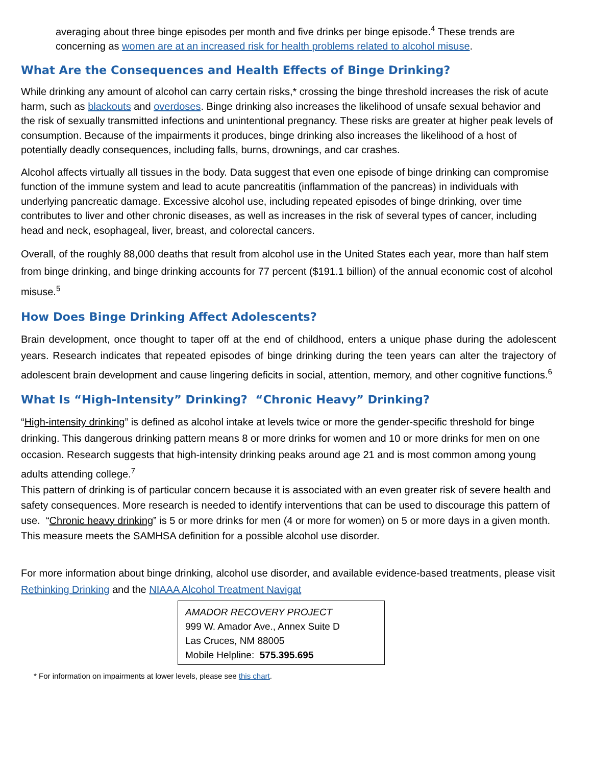averaging about three binge episodes per month and five drinks per binge episode.<sup>4</sup> These trends are concerning as women are at an increased risk for health problems related to alcohol misuse.
What Are the Consequences and Health Effects of Binge Drinking?
While drinking any amount of alcohol can carry certain risks,* crossing the binge threshold increases the risk of acute harm, such as blackouts and overdoses. Binge drinking also increases the likelihood of unsafe sexual behavior and the risk of sexually transmitted infections and unintentional pregnancy. These risks are greater at higher peak levels of consumption. Because of the impairments it produces, binge drinking also increases the likelihood of a host of potentially deadly consequences, including falls, burns, drownings, and car crashes.
Alcohol affects virtually all tissues in the body. Data suggest that even one episode of binge drinking can compromise function of the immune system and lead to acute pancreatitis (inflammation of the pancreas) in individuals with underlying pancreatic damage. Excessive alcohol use, including repeated episodes of binge drinking, over time contributes to liver and other chronic diseases, as well as increases in the risk of several types of cancer, including head and neck, esophageal, liver, breast, and colorectal cancers.
Overall, of the roughly 88,000 deaths that result from alcohol use in the United States each year, more than half stem from binge drinking, and binge drinking accounts for 77 percent ($191.1 billion) of the annual economic cost of alcohol misuse.<sup>5</sup>
How Does Binge Drinking Affect Adolescents?
Brain development, once thought to taper off at the end of childhood, enters a unique phase during the adolescent years. Research indicates that repeated episodes of binge drinking during the teen years can alter the trajectory of adolescent brain development and cause lingering deficits in social, attention, memory, and other cognitive functions.<sup>6</sup>
What Is “High-Intensity” Drinking? “Chronic Heavy” Drinking?
“High-intensity drinking” is defined as alcohol intake at levels twice or more the gender-specific threshold for binge drinking. This dangerous drinking pattern means 8 or more drinks for women and 10 or more drinks for men on one occasion. Research suggests that high-intensity drinking peaks around age 21 and is most common among young adults attending college.<sup>7</sup>
This pattern of drinking is of particular concern because it is associated with an even greater risk of severe health and safety consequences. More research is needed to identify interventions that can be used to discourage this pattern of use. “Chronic heavy drinking” is 5 or more drinks for men (4 or more for women) on 5 or more days in a given month. This measure meets the SAMHSA definition for a possible alcohol use disorder.
For more information about binge drinking, alcohol use disorder, and available evidence-based treatments, please visit Rethinking Drinking and the NIAAA Alcohol Treatment Navigat
AMADOR RECOVERY PROJECT
999 W. Amador Ave., Annex Suite D
Las Cruces, NM 88005
Mobile Helpline: 575.395.695
* For information on impairments at lower levels, please see this chart.